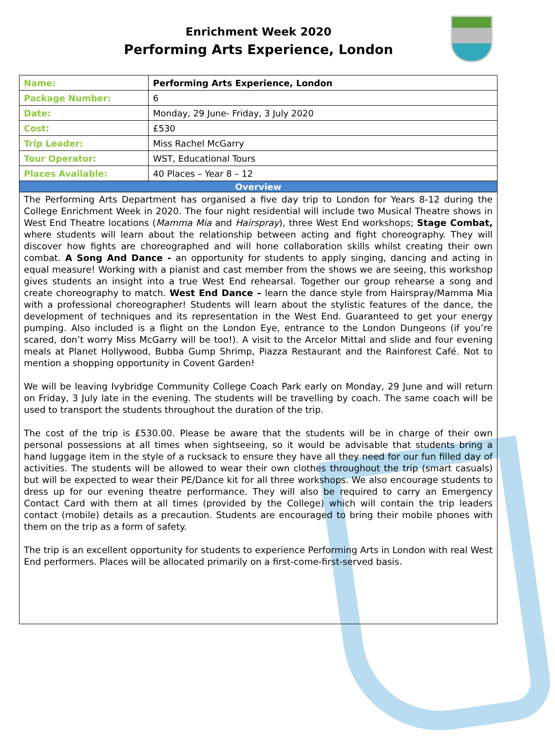Enrichment Week 2020
Performing Arts Experience, London
| Name: | Performing Arts Experience, London |
| Package Number: | 6 |
| Date: | Monday, 29 June- Friday, 3 July 2020 |
| Cost: | £530 |
| Trip Leader: | Miss Rachel McGarry |
| Tour Operator: | WST, Educational Tours |
| Places Available: | 40 Places – Year 8 – 12 |
| Overview | |
| The Performing Arts Department has organised a five day trip to London for Years 8-12 during the College Enrichment Week in 2020. The four night residential will include two Musical Theatre shows in West End Theatre locations ( Mamma Mia and Hairspray ), three West End workshops; Stage Combat, where students will learn about the relationship between acting and fight choreography. They will discover how fights are choreographed and will hone collaboration skills whilst creating their own combat. A Song And Dance - an opportunity for students to apply singing, dancing and acting in equal measure! Working with a pianist and cast member from the shows we are seeing, this workshop gives students an insight into a true West End rehearsal. Together our group rehearse a song and create choreography to match. West End Dance – learn the dance style from Hairspray/Mamma Mia with a professional choreographer! Students will learn about the stylistic features of the dance, the development of techniques and its representation in the West End. Guaranteed to get your energy pumping. Also included is a flight on the London Eye, entrance to the London Dungeons (if you’re scared, don’t worry Miss McGarry will be too!). A visit to the Arcelor Mittal and slide and four evening meals at Planet Hollywood, Bubba Gump Shrimp, Piazza Restaurant and the Rainforest Café. Not to mention a shopping opportunity in Covent Garden! We will be leaving Ivybridge Community College Coach Park early on Monday, 29 June and will return on Friday, 3 July late in the evening. The students will be travelling by coach. The same coach will be used to transport the students throughout the duration of the trip. The cost of the trip is £530.00. Please be aware that the students will be in charge of their own personal possessions at all times when sightseeing, so it would be advisable that students bring a hand luggage item in the style of a rucksack to ensure they have all they need for our fun filled day of activities. The students will be allowed to wear their own clothes throughout the trip (smart casuals) but will be expected to wear their PE/Dance kit for all three workshops. We also encourage students to dress up for our evening theatre performance. They will also be required to carry an Emergency Contact Card with them at all times (provided by the College) which will contain the trip leaders contact (mobile) details as a precaution. Students are encouraged to bring their mobile phones with them on the trip as a form of safety. The trip is an excellent opportunity for students to experience Performing Arts in London with real West End performers. Places will be allocated primarily on a first-come-first-served basis. | |